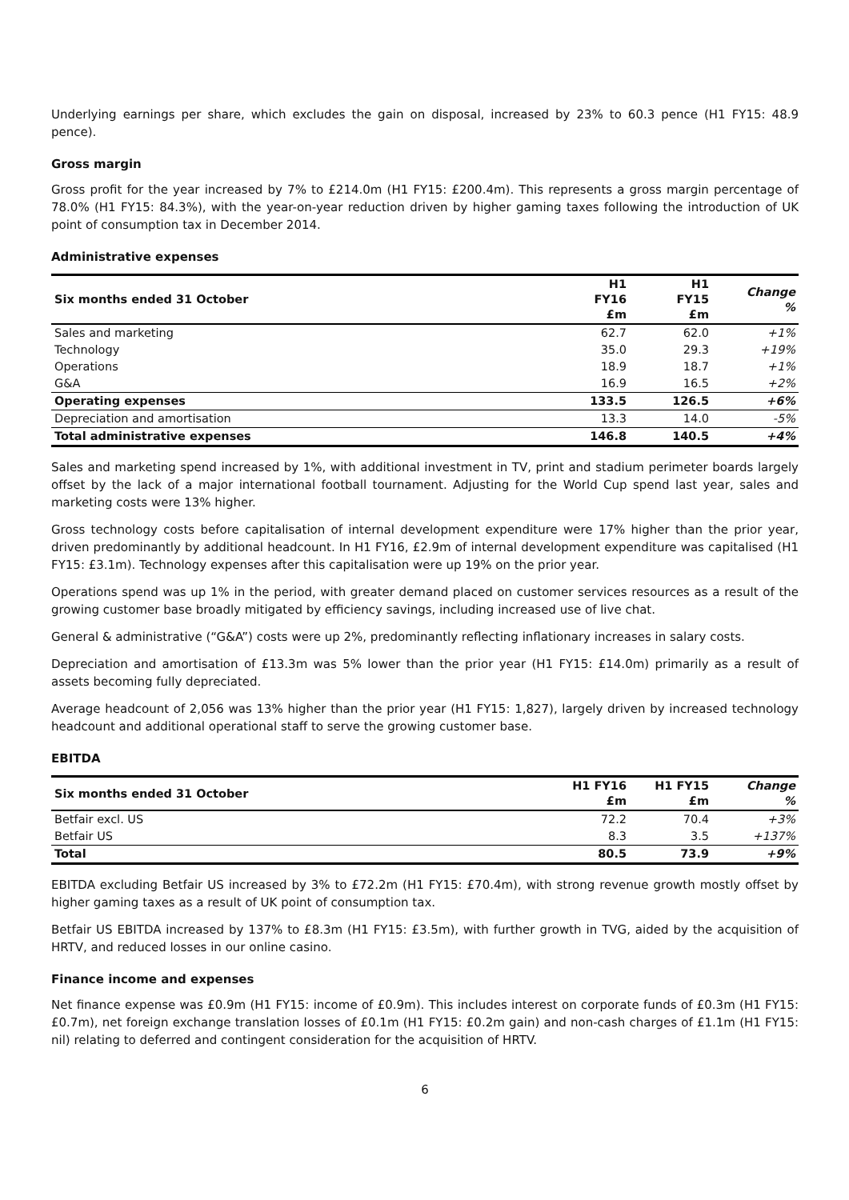Underlying earnings per share, which excludes the gain on disposal, increased by 23% to 60.3 pence (H1 FY15: 48.9 pence).
Gross margin
Gross profit for the year increased by 7% to £214.0m (H1 FY15: £200.4m). This represents a gross margin percentage of 78.0% (H1 FY15: 84.3%), with the year-on-year reduction driven by higher gaming taxes following the introduction of UK point of consumption tax in December 2014.
Administrative expenses
| Six months ended 31 October | H1 FY16 £m | H1 FY15 £m | Change % |
| --- | --- | --- | --- |
| Sales and marketing | 62.7 | 62.0 | +1% |
| Technology | 35.0 | 29.3 | +19% |
| Operations | 18.9 | 18.7 | +1% |
| G&A | 16.9 | 16.5 | +2% |
| Operating expenses | 133.5 | 126.5 | +6% |
| Depreciation and amortisation | 13.3 | 14.0 | -5% |
| Total administrative expenses | 146.8 | 140.5 | +4% |
Sales and marketing spend increased by 1%, with additional investment in TV, print and stadium perimeter boards largely offset by the lack of a major international football tournament. Adjusting for the World Cup spend last year, sales and marketing costs were 13% higher.
Gross technology costs before capitalisation of internal development expenditure were 17% higher than the prior year, driven predominantly by additional headcount. In H1 FY16, £2.9m of internal development expenditure was capitalised (H1 FY15: £3.1m). Technology expenses after this capitalisation were up 19% on the prior year.
Operations spend was up 1% in the period, with greater demand placed on customer services resources as a result of the growing customer base broadly mitigated by efficiency savings, including increased use of live chat.
General & administrative (“G&A”) costs were up 2%, predominantly reflecting inflationary increases in salary costs.
Depreciation and amortisation of £13.3m was 5% lower than the prior year (H1 FY15: £14.0m) primarily as a result of assets becoming fully depreciated.
Average headcount of 2,056 was 13% higher than the prior year (H1 FY15: 1,827), largely driven by increased technology headcount and additional operational staff to serve the growing customer base.
EBITDA
| Six months ended 31 October | H1 FY16 £m | H1 FY15 £m | Change % |
| --- | --- | --- | --- |
| Betfair excl. US | 72.2 | 70.4 | +3% |
| Betfair US | 8.3 | 3.5 | +137% |
| Total | 80.5 | 73.9 | +9% |
EBITDA excluding Betfair US increased by 3% to £72.2m (H1 FY15: £70.4m), with strong revenue growth mostly offset by higher gaming taxes as a result of UK point of consumption tax.
Betfair US EBITDA increased by 137% to £8.3m (H1 FY15: £3.5m), with further growth in TVG, aided by the acquisition of HRTV, and reduced losses in our online casino.
Finance income and expenses
Net finance expense was £0.9m (H1 FY15: income of £0.9m). This includes interest on corporate funds of £0.3m (H1 FY15: £0.7m), net foreign exchange translation losses of £0.1m (H1 FY15: £0.2m gain) and non-cash charges of £1.1m (H1 FY15: nil) relating to deferred and contingent consideration for the acquisition of HRTV.
6